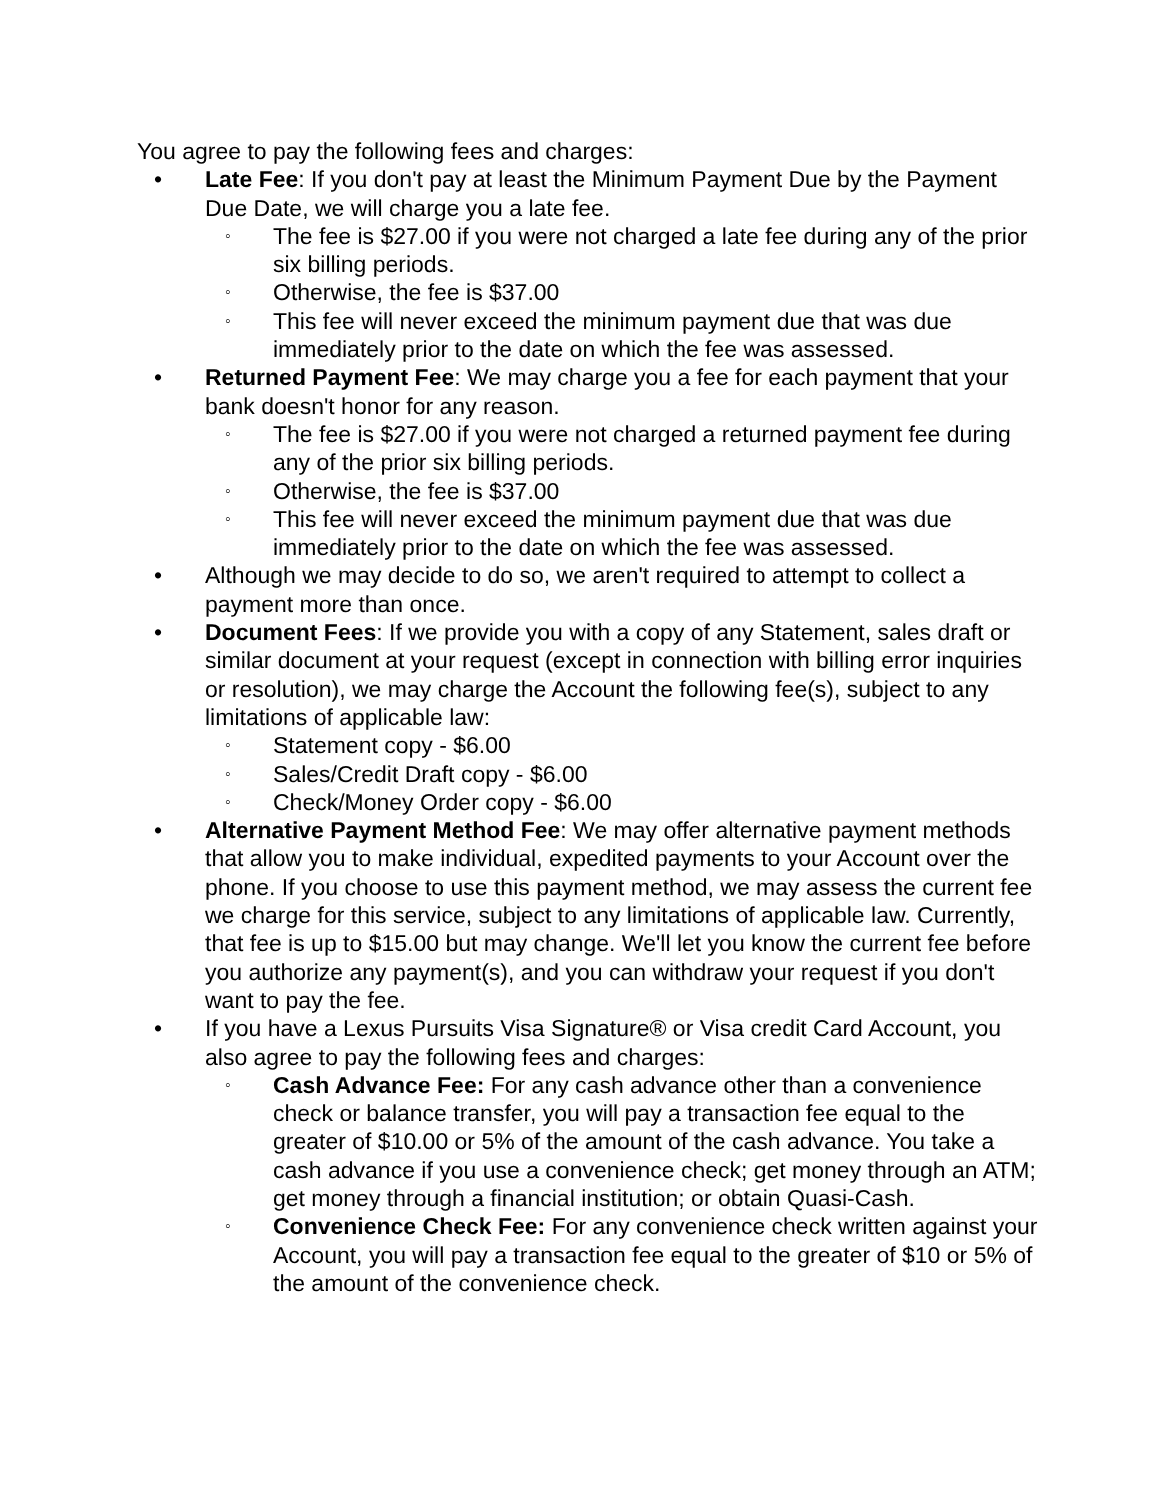You agree to pay the following fees and charges:
• Late Fee: If you don't pay at least the Minimum Payment Due by the Payment Due Date, we will charge you a late fee.
◦ The fee is $27.00 if you were not charged a late fee during any of the prior six billing periods.
◦ Otherwise, the fee is $37.00
◦ This fee will never exceed the minimum payment due that was due immediately prior to the date on which the fee was assessed.
• Returned Payment Fee: We may charge you a fee for each payment that your bank doesn't honor for any reason.
◦ The fee is $27.00 if you were not charged a returned payment fee during any of the prior six billing periods.
◦ Otherwise, the fee is $37.00
◦ This fee will never exceed the minimum payment due that was due immediately prior to the date on which the fee was assessed.
• Although we may decide to do so, we aren't required to attempt to collect a payment more than once.
• Document Fees: If we provide you with a copy of any Statement, sales draft or similar document at your request (except in connection with billing error inquiries or resolution), we may charge the Account the following fee(s), subject to any limitations of applicable law:
◦ Statement copy - $6.00
◦ Sales/Credit Draft copy - $6.00
◦ Check/Money Order copy - $6.00
• Alternative Payment Method Fee: We may offer alternative payment methods that allow you to make individual, expedited payments to your Account over the phone. If you choose to use this payment method, we may assess the current fee we charge for this service, subject to any limitations of applicable law. Currently, that fee is up to $15.00 but may change. We'll let you know the current fee before you authorize any payment(s), and you can withdraw your request if you don't want to pay the fee.
• If you have a Lexus Pursuits Visa Signature® or Visa credit Card Account, you also agree to pay the following fees and charges:
◦ Cash Advance Fee: For any cash advance other than a convenience check or balance transfer, you will pay a transaction fee equal to the greater of $10.00 or 5% of the amount of the cash advance. You take a cash advance if you use a convenience check; get money through an ATM; get money through a financial institution; or obtain Quasi-Cash.
◦ Convenience Check Fee: For any convenience check written against your Account, you will pay a transaction fee equal to the greater of $10 or 5% of the amount of the convenience check.